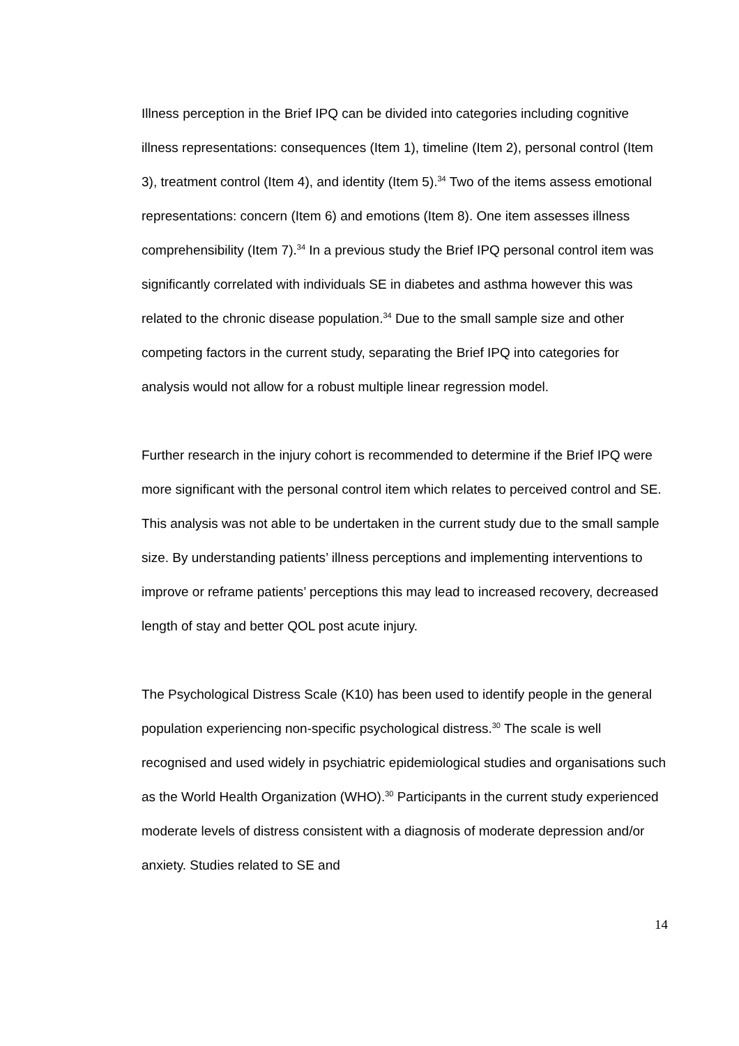Illness perception in the Brief IPQ can be divided into categories including cognitive illness representations: consequences (Item 1), timeline (Item 2), personal control (Item 3), treatment control (Item 4), and identity (Item 5).<sup>34</sup> Two of the items assess emotional representations: concern (Item 6) and emotions (Item 8). One item assesses illness comprehensibility (Item 7).<sup>34</sup> In a previous study the Brief IPQ personal control item was significantly correlated with individuals SE in diabetes and asthma however this was related to the chronic disease population.<sup>34</sup> Due to the small sample size and other competing factors in the current study, separating the Brief IPQ into categories for analysis would not allow for a robust multiple linear regression model.
Further research in the injury cohort is recommended to determine if the Brief IPQ were more significant with the personal control item which relates to perceived control and SE. This analysis was not able to be undertaken in the current study due to the small sample size. By understanding patients’ illness perceptions and implementing interventions to improve or reframe patients’ perceptions this may lead to increased recovery, decreased length of stay and better QOL post acute injury.
The Psychological Distress Scale (K10) has been used to identify people in the general population experiencing non-specific psychological distress.<sup>30</sup> The scale is well recognised and used widely in psychiatric epidemiological studies and organisations such as the World Health Organization (WHO).<sup>30</sup> Participants in the current study experienced moderate levels of distress consistent with a diagnosis of moderate depression and/or anxiety. Studies related to SE and
14